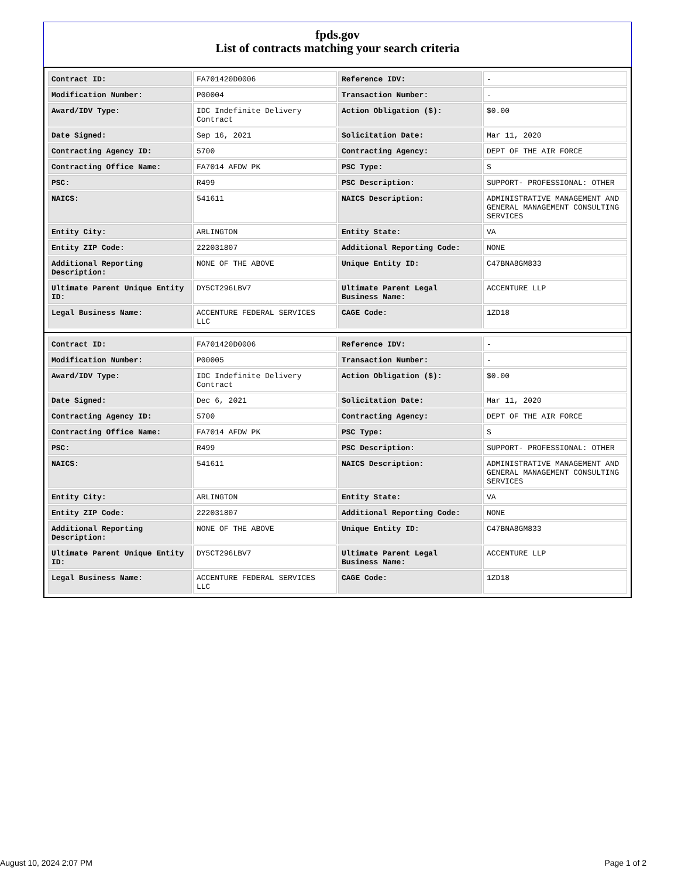fpds.gov
List of contracts matching your search criteria
| Contract ID: | FA701420D0006 | Reference IDV: | - |
| Modification Number: | P00004 | Transaction Number: | - |
| Award/IDV Type: | IDC Indefinite Delivery Contract | Action Obligation ($): | $0.00 |
| Date Signed: | Sep 16, 2021 | Solicitation Date: | Mar 11, 2020 |
| Contracting Agency ID: | 5700 | Contracting Agency: | DEPT OF THE AIR FORCE |
| Contracting Office Name: | FA7014 AFDW PK | PSC Type: | S |
| PSC: | R499 | PSC Description: | SUPPORT- PROFESSIONAL: OTHER |
| NAICS: | 541611 | NAICS Description: | ADMINISTRATIVE MANAGEMENT AND GENERAL MANAGEMENT CONSULTING SERVICES |
| Entity City: | ARLINGTON | Entity State: | VA |
| Entity ZIP Code: | 222031807 | Additional Reporting Code: | NONE |
| Additional Reporting Description: | NONE OF THE ABOVE | Unique Entity ID: | C47BNA8GM833 |
| Ultimate Parent Unique Entity ID: | DY5CT296LBV7 | Ultimate Parent Legal Business Name: | ACCENTURE LLP |
| Legal Business Name: | ACCENTURE FEDERAL SERVICES LLC | CAGE Code: | 1ZD18 |
| Contract ID: | FA701420D0006 | Reference IDV: | - |
| Modification Number: | P00005 | Transaction Number: | - |
| Award/IDV Type: | IDC Indefinite Delivery Contract | Action Obligation ($): | $0.00 |
| Date Signed: | Dec 6, 2021 | Solicitation Date: | Mar 11, 2020 |
| Contracting Agency ID: | 5700 | Contracting Agency: | DEPT OF THE AIR FORCE |
| Contracting Office Name: | FA7014 AFDW PK | PSC Type: | S |
| PSC: | R499 | PSC Description: | SUPPORT- PROFESSIONAL: OTHER |
| NAICS: | 541611 | NAICS Description: | ADMINISTRATIVE MANAGEMENT AND GENERAL MANAGEMENT CONSULTING SERVICES |
| Entity City: | ARLINGTON | Entity State: | VA |
| Entity ZIP Code: | 222031807 | Additional Reporting Code: | NONE |
| Additional Reporting Description: | NONE OF THE ABOVE | Unique Entity ID: | C47BNA8GM833 |
| Ultimate Parent Unique Entity ID: | DY5CT296LBV7 | Ultimate Parent Legal Business Name: | ACCENTURE LLP |
| Legal Business Name: | ACCENTURE FEDERAL SERVICES LLC | CAGE Code: | 1ZD18 |
August 10, 2024 2:07 PM Page 1 of 2